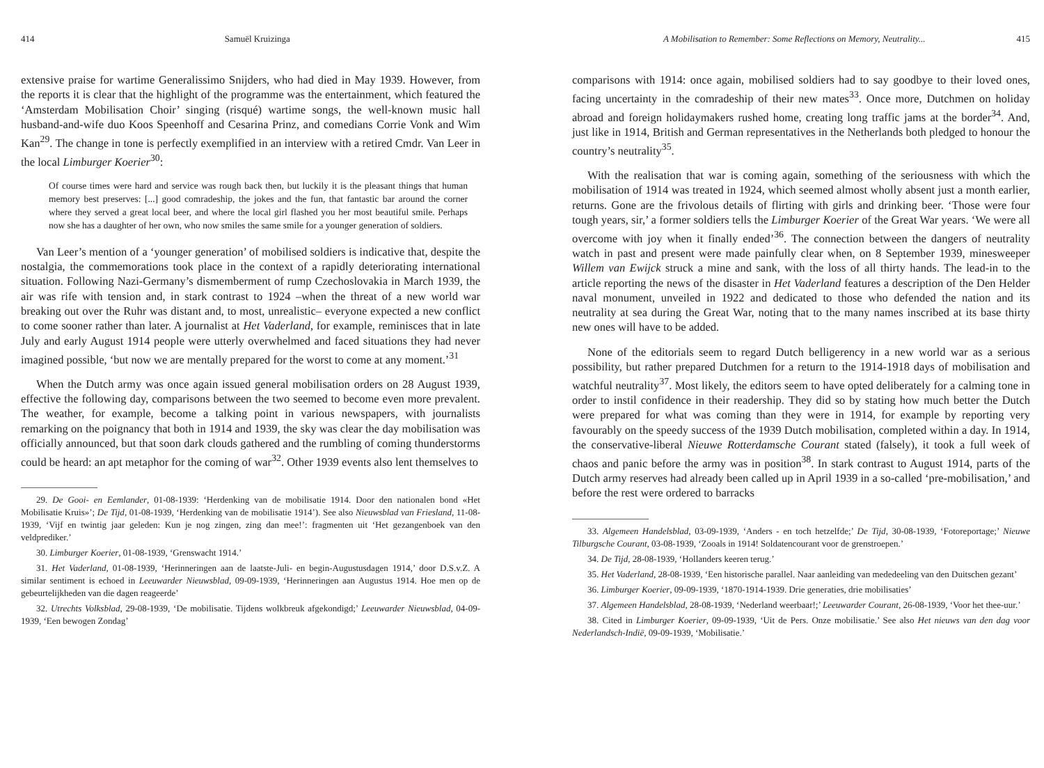414 Samuël Kruizinga
extensive praise for wartime Generalissimo Snijders, who had died in May 1939. However, from the reports it is clear that the highlight of the programme was the entertainment, which featured the ‘Amsterdam Mobilisation Choir’ singing (risqué) wartime songs, the well-known music hall husband-and-wife duo Koos Speenhoff and Cesarina Prinz, and comedians Corrie Vonk and Wim Kan<sup>29</sup>. The change in tone is perfectly exemplified in an interview with a retired Cmdr. Van Leer in the local Limburger Koerier<sup>30</sup>:
Of course times were hard and service was rough back then, but luckily it is the pleasant things that human memory best preserves: [...] good comradeship, the jokes and the fun, that fantastic bar around the corner where they served a great local beer, and where the local girl flashed you her most beautiful smile. Perhaps now she has a daughter of her own, who now smiles the same smile for a younger generation of soldiers.
Van Leer’s mention of a ‘younger generation’ of mobilised soldiers is indicative that, despite the nostalgia, the commemorations took place in the context of a rapidly deteriorating international situation. Following Nazi-Germany’s dismemberment of rump Czechoslovakia in March 1939, the air was rife with tension and, in stark contrast to 1924 –when the threat of a new world war breaking out over the Ruhr was distant and, to most, unrealistic– everyone expected a new conflict to come sooner rather than later. A journalist at Het Vaderland, for example, reminisces that in late July and early August 1914 people were utterly overwhelmed and faced situations they had never imagined possible, ‘but now we are mentally prepared for the worst to come at any moment.’<sup>31</sup>
When the Dutch army was once again issued general mobilisation orders on 28 August 1939, effective the following day, comparisons between the two seemed to become even more prevalent. The weather, for example, become a talking point in various newspapers, with journalists remarking on the poignancy that both in 1914 and 1939, the sky was clear the day mobilisation was officially announced, but that soon dark clouds gathered and the rumbling of coming thunderstorms could be heard: an apt metaphor for the coming of war<sup>32</sup>. Other 1939 events also lent themselves to
29. De Gooi- en Eemlander, 01-08-1939: ‘Herdenking van de mobilisatie 1914. Door den nationalen bond «Het Mobilisatie Kruis»’; De Tijd, 01-08-1939, ‘Herdenking van de mobilisatie 1914’). See also Nieuwsblad van Friesland, 11-08-1939, ‘Vijf en twintig jaar geleden: Kun je nog zingen, zing dan mee!’: fragmenten uit ‘Het gezangenboek van den veldprediker.’
30. Limburger Koerier, 01-08-1939, ‘Grenswacht 1914.’
31. Het Vaderland, 01-08-1939, ‘Herinneringen aan de laatste-Juli- en begin-Augustusdagen 1914,’ door D.S.v.Z. A similar sentiment is echoed in Leeuwarder Nieuwsblad, 09-09-1939, ‘Herinneringen aan Augustus 1914. Hoe men op de gebeurtelijkheden van die dagen reageerde’
32. Utrechts Volksblad, 29-08-1939, ‘De mobilisatie. Tijdens wolkbreuk afgekondigd;’ Leeuwarder Nieuwsblad, 04-09-1939, ‘Een bewogen Zondag’
A Mobilisation to Remember: Some Reflections on Memory, Neutrality... 415
comparisons with 1914: once again, mobilised soldiers had to say goodbye to their loved ones, facing uncertainty in the comradeship of their new mates<sup>33</sup>. Once more, Dutchmen on holiday abroad and foreign holidaymakers rushed home, creating long traffic jams at the border<sup>34</sup>. And, just like in 1914, British and German representatives in the Netherlands both pledged to honour the country’s neutrality<sup>35</sup>.
With the realisation that war is coming again, something of the seriousness with which the mobilisation of 1914 was treated in 1924, which seemed almost wholly absent just a month earlier, returns. Gone are the frivolous details of flirting with girls and drinking beer. ‘Those were four tough years, sir,’ a former soldiers tells the Limburger Koerier of the Great War years. ‘We were all overcome with joy when it finally ended’<sup>36</sup>. The connection between the dangers of neutrality watch in past and present were made painfully clear when, on 8 September 1939, minesweeper Willem van Ewijck struck a mine and sank, with the loss of all thirty hands. The lead-in to the article reporting the news of the disaster in Het Vaderland features a description of the Den Helder naval monument, unveiled in 1922 and dedicated to those who defended the nation and its neutrality at sea during the Great War, noting that to the many names inscribed at its base thirty new ones will have to be added.
None of the editorials seem to regard Dutch belligerency in a new world war as a serious possibility, but rather prepared Dutchmen for a return to the 1914-1918 days of mobilisation and watchful neutrality<sup>37</sup>. Most likely, the editors seem to have opted deliberately for a calming tone in order to instil confidence in their readership. They did so by stating how much better the Dutch were prepared for what was coming than they were in 1914, for example by reporting very favourably on the speedy success of the 1939 Dutch mobilisation, completed within a day. In 1914, the conservative-liberal Nieuwe Rotterdamsche Courant stated (falsely), it took a full week of chaos and panic before the army was in position<sup>38</sup>. In stark contrast to August 1914, parts of the Dutch army reserves had already been called up in April 1939 in a so-called ‘pre-mobilisation,’ and before the rest were ordered to barracks
33. Algemeen Handelsblad, 03-09-1939, ‘Anders - en toch hetzelfde;’ De Tijd, 30-08-1939, ‘Fotoreportage;’ Nieuwe Tilburgsche Courant, 03-08-1939, ‘Zooals in 1914! Soldatencourant voor de grenstroepen.’
34. De Tijd, 28-08-1939, ‘Hollanders keeren terug.’
35. Het Vaderland, 28-08-1939, ‘Een historische parallel. Naar aanleiding van mededeeling van den Duitschen gezant’
36. Limburger Koerier, 09-09-1939, ‘1870-1914-1939. Drie generaties, drie mobilisaties’
37. Algemeen Handelsblad, 28-08-1939, ‘Nederland weerbaar!;’ Leeuwarder Courant, 26-08-1939, ‘Voor het thee-uur.’
38. Cited in Limburger Koerier, 09-09-1939, ‘Uit de Pers. Onze mobilisatie.’ See also Het nieuws van den dag voor Nederlandsch-Indië, 09-09-1939, ‘Mobilisatie.’